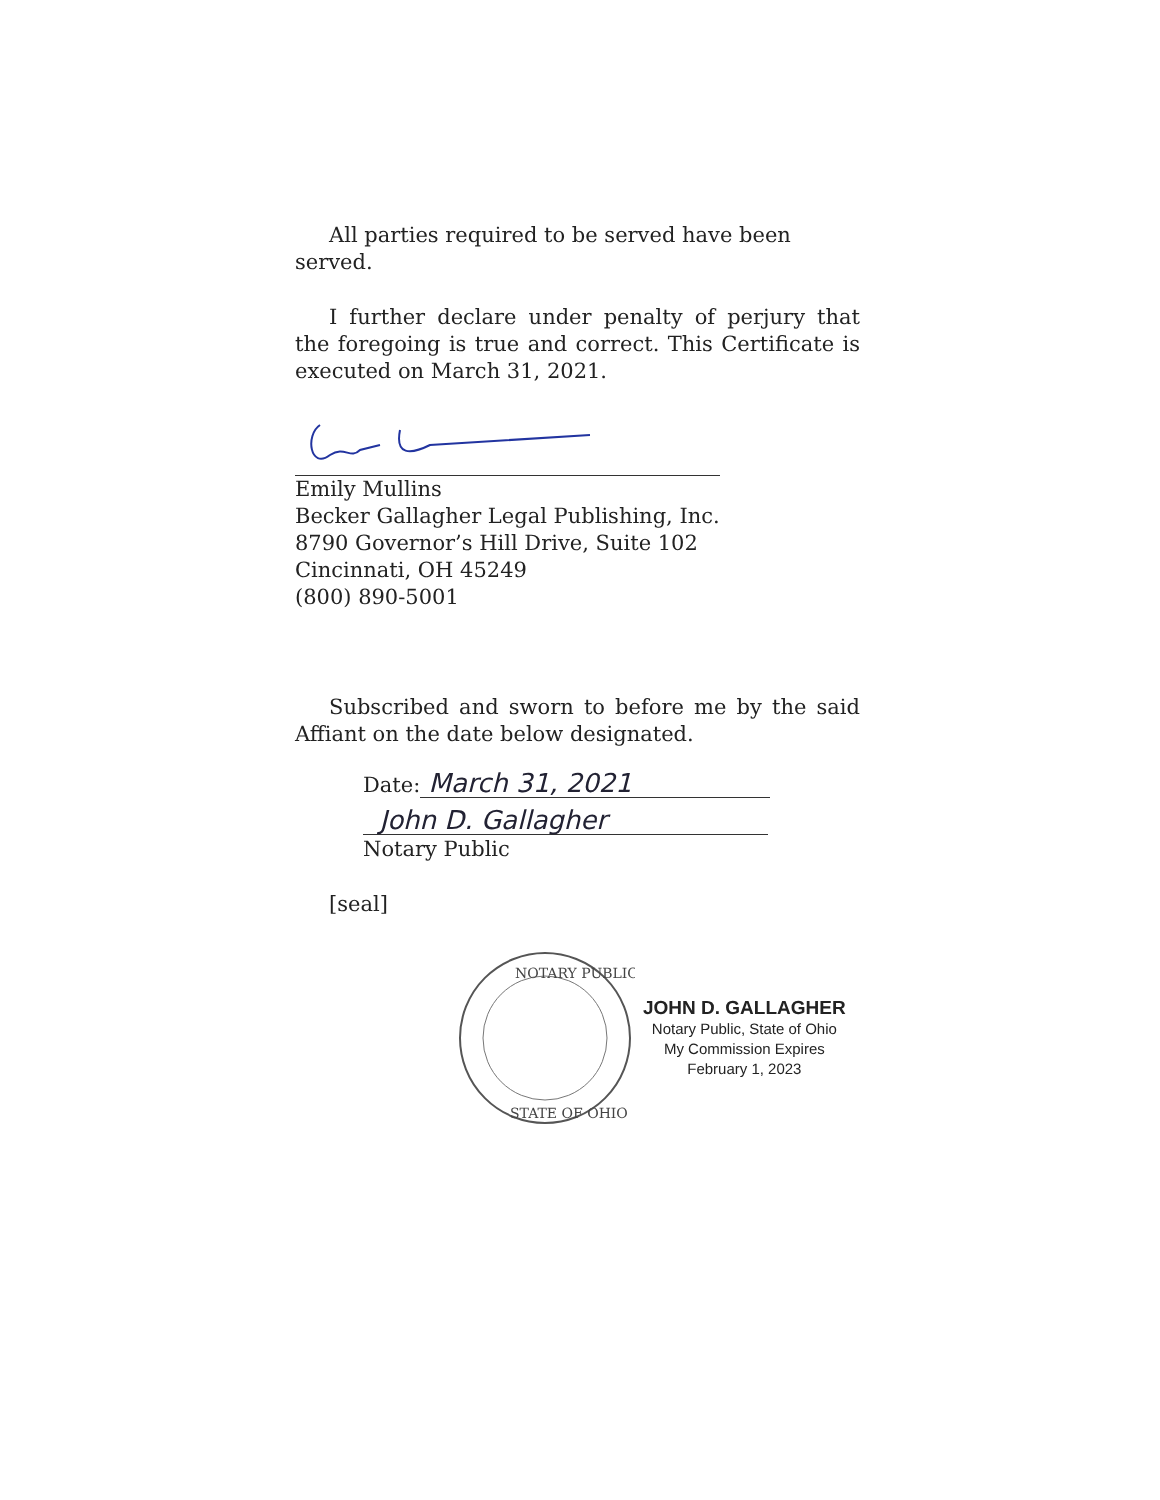All parties required to be served have been served.
I further declare under penalty of perjury that the foregoing is true and correct. This Certificate is executed on March 31, 2021.
Emily Mullins
Becker Gallagher Legal Publishing, Inc.
8790 Governor’s Hill Drive, Suite 102
Cincinnati, OH 45249
(800) 890-5001
Subscribed and sworn to before me by the said Affiant on the date below designated.
Date: March 31, 2021
John D. Gallagher
Notary Public
[seal]
NOTARY PUBLIC
STATE OF OHIO
JOHN D. GALLAGHER
Notary Public, State of Ohio
My Commission Expires
February 1, 2023